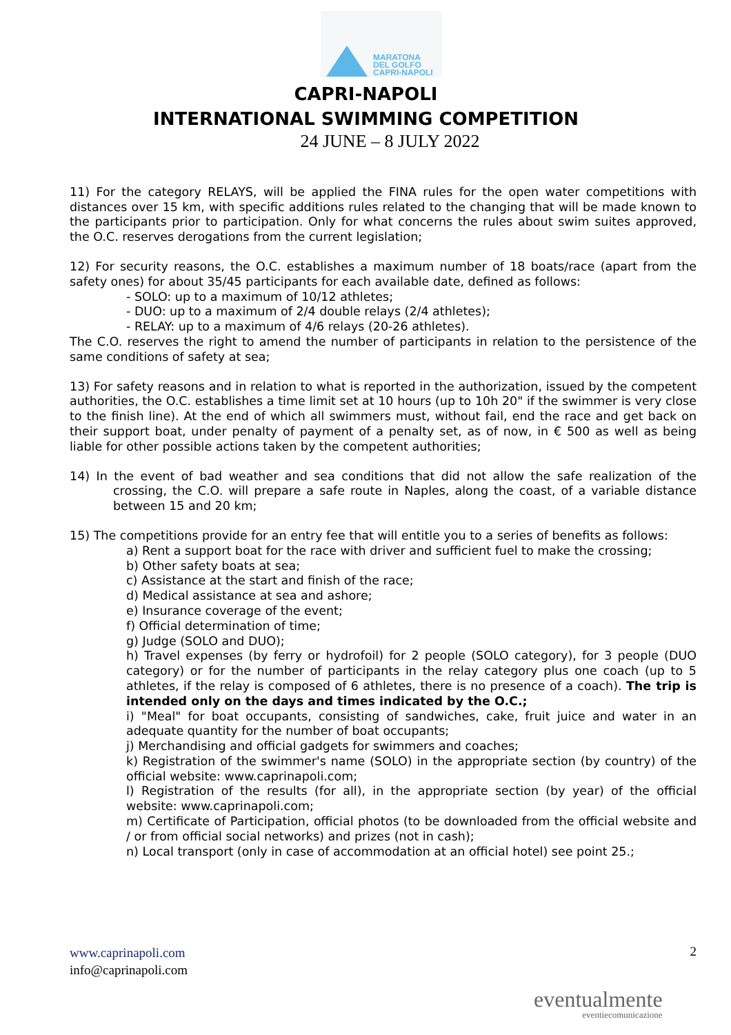MARATONA
DEL GOLFO
CAPRI-NAPOLI
CAPRI-NAPOLI
INTERNATIONAL SWIMMING COMPETITION
24 JUNE – 8 JULY 2022
11) For the category RELAYS, will be applied the FINA rules for the open water competitions with distances over 15 km, with specific additions rules related to the changing that will be made known to the participants prior to participation. Only for what concerns the rules about swim suites approved, the O.C. reserves derogations from the current legislation;
12) For security reasons, the O.C. establishes a maximum number of 18 boats/race (apart from the safety ones) for about 35/45 participants for each available date, defined as follows:
- SOLO: up to a maximum of 10/12 athletes;
- DUO: up to a maximum of 2/4 double relays (2/4 athletes);
- RELAY: up to a maximum of 4/6 relays (20-26 athletes).
The C.O. reserves the right to amend the number of participants in relation to the persistence of the same conditions of safety at sea;
13) For safety reasons and in relation to what is reported in the authorization, issued by the competent authorities, the O.C. establishes a time limit set at 10 hours (up to 10h 20" if the swimmer is very close to the finish line). At the end of which all swimmers must, without fail, end the race and get back on their support boat, under penalty of payment of a penalty set, as of now, in € 500 as well as being liable for other possible actions taken by the competent authorities;
14) In the event of bad weather and sea conditions that did not allow the safe realization of the crossing, the C.O. will prepare a safe route in Naples, along the coast, of a variable distance between 15 and 20 km;
15) The competitions provide for an entry fee that will entitle you to a series of benefits as follows:
a) Rent a support boat for the race with driver and sufficient fuel to make the crossing;
b) Other safety boats at sea;
c) Assistance at the start and finish of the race;
d) Medical assistance at sea and ashore;
e) Insurance coverage of the event;
f) Official determination of time;
g) Judge (SOLO and DUO);
h) Travel expenses (by ferry or hydrofoil) for 2 people (SOLO category), for 3 people (DUO category) or for the number of participants in the relay category plus one coach (up to 5 athletes, if the relay is composed of 6 athletes, there is no presence of a coach). The trip is intended only on the days and times indicated by the O.C.;
i) "Meal" for boat occupants, consisting of sandwiches, cake, fruit juice and water in an adequate quantity for the number of boat occupants;
j) Merchandising and official gadgets for swimmers and coaches;
k) Registration of the swimmer's name (SOLO) in the appropriate section (by country) of the official website: www.caprinapoli.com;
l) Registration of the results (for all), in the appropriate section (by year) of the official website: www.caprinapoli.com;
m) Certificate of Participation, official photos (to be downloaded from the official website and / or from official social networks) and prizes (not in cash);
n) Local transport (only in case of accommodation at an official hotel) see point 25.;
www.caprinapoli.com
info@caprinapoli.com
2
eventualmente
eventiecomunicazione